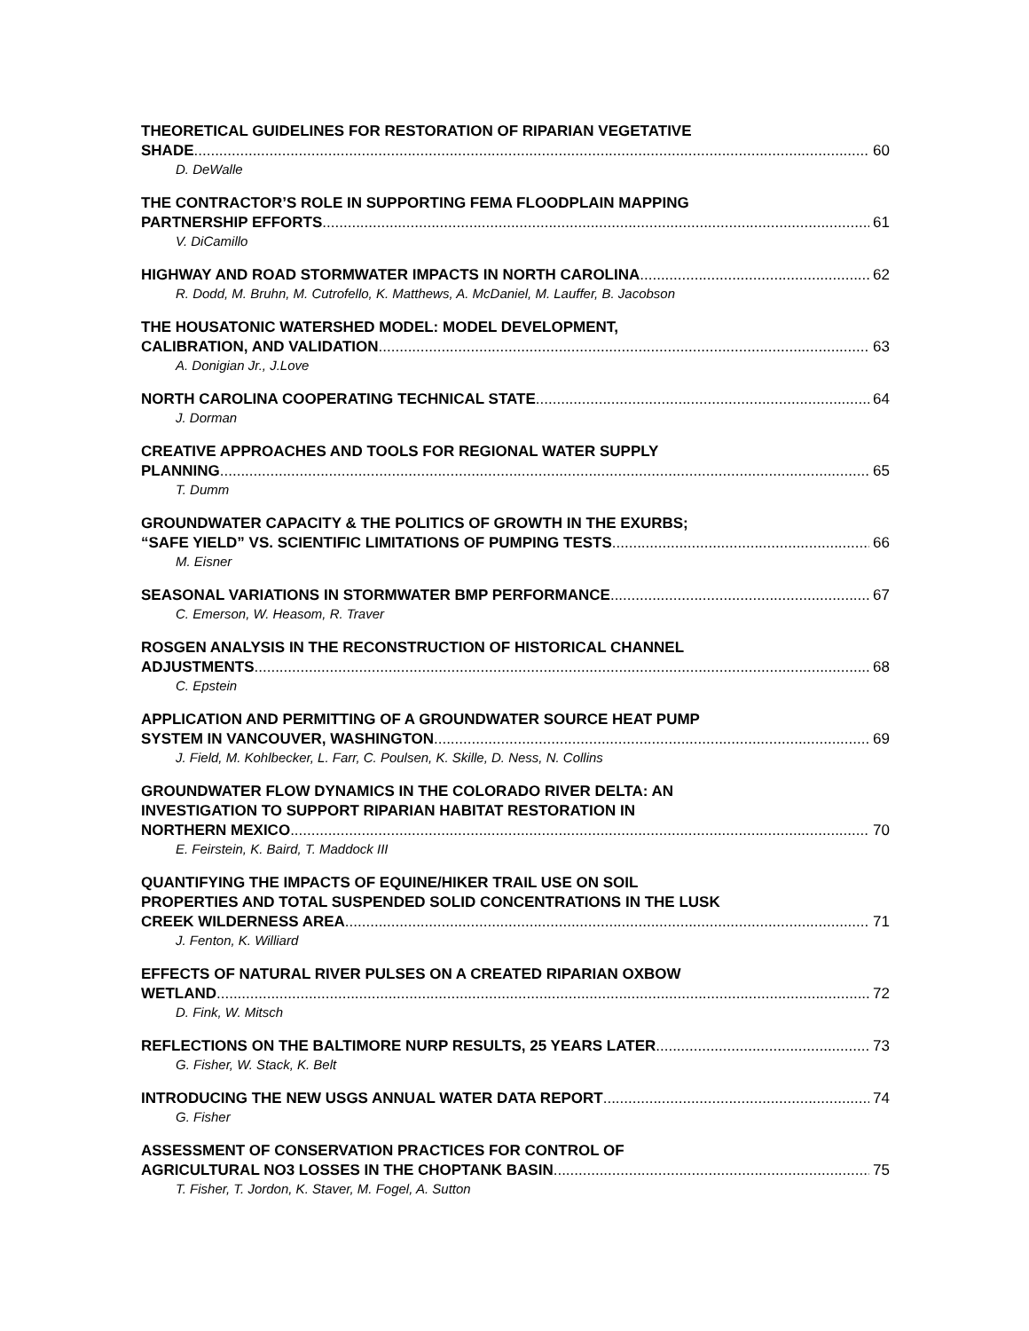THEORETICAL GUIDELINES FOR RESTORATION OF RIPARIAN VEGETATIVE
SHADE 60
D. DeWalle
THE CONTRACTOR’S ROLE IN SUPPORTING FEMA FLOODPLAIN MAPPING
PARTNERSHIP EFFORTS 61
V. DiCamillo
HIGHWAY AND ROAD STORMWATER IMPACTS IN NORTH CAROLINA 62
R. Dodd, M. Bruhn, M. Cutrofello, K. Matthews, A. McDaniel, M. Lauffer, B. Jacobson
THE HOUSATONIC WATERSHED MODEL: MODEL DEVELOPMENT,
CALIBRATION, AND VALIDATION 63
A. Donigian Jr., J.Love
NORTH CAROLINA COOPERATING TECHNICAL STATE 64
J. Dorman
CREATIVE APPROACHES AND TOOLS FOR REGIONAL WATER SUPPLY
PLANNING 65
T. Dumm
GROUNDWATER CAPACITY & THE POLITICS OF GROWTH IN THE EXURBS;
“SAFE YIELD” VS. SCIENTIFIC LIMITATIONS OF PUMPING TESTS 66
M. Eisner
SEASONAL VARIATIONS IN STORMWATER BMP PERFORMANCE 67
C. Emerson, W. Heasom, R. Traver
ROSGEN ANALYSIS IN THE RECONSTRUCTION OF HISTORICAL CHANNEL
ADJUSTMENTS 68
C. Epstein
APPLICATION AND PERMITTING OF A GROUNDWATER SOURCE HEAT PUMP
SYSTEM IN VANCOUVER, WASHINGTON 69
J. Field, M. Kohlbecker, L. Farr, C. Poulsen, K. Skille, D. Ness, N. Collins
GROUNDWATER FLOW DYNAMICS IN THE COLORADO RIVER DELTA: AN
INVESTIGATION TO SUPPORT RIPARIAN HABITAT RESTORATION IN
NORTHERN MEXICO 70
E. Feirstein, K. Baird, T. Maddock III
QUANTIFYING THE IMPACTS OF EQUINE/HIKER TRAIL USE ON SOIL
PROPERTIES AND TOTAL SUSPENDED SOLID CONCENTRATIONS IN THE LUSK
CREEK WILDERNESS AREA 71
J. Fenton, K. Williard
EFFECTS OF NATURAL RIVER PULSES ON A CREATED RIPARIAN OXBOW
WETLAND 72
D. Fink, W. Mitsch
REFLECTIONS ON THE BALTIMORE NURP RESULTS, 25 YEARS LATER 73
G. Fisher, W. Stack, K. Belt
INTRODUCING THE NEW USGS ANNUAL WATER DATA REPORT 74
G. Fisher
ASSESSMENT OF CONSERVATION PRACTICES FOR CONTROL OF
AGRICULTURAL NO3 LOSSES IN THE CHOPTANK BASIN 75
T. Fisher, T. Jordon, K. Staver, M. Fogel, A. Sutton